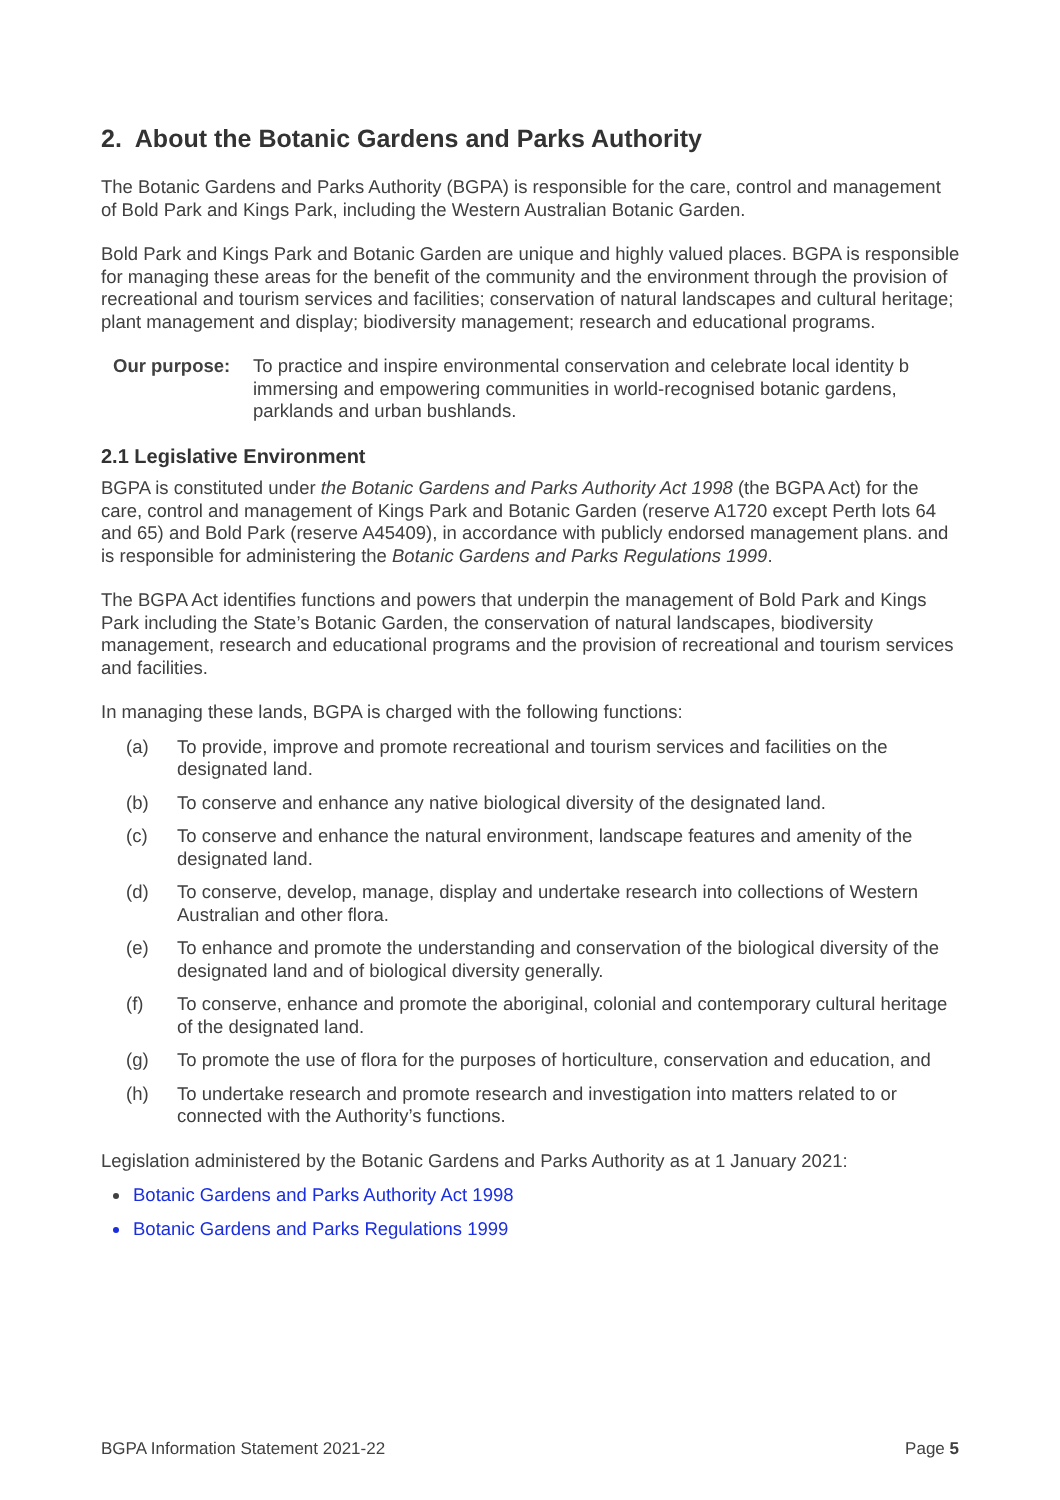2. About the Botanic Gardens and Parks Authority
The Botanic Gardens and Parks Authority (BGPA) is responsible for the care, control and management of Bold Park and Kings Park, including the Western Australian Botanic Garden.
Bold Park and Kings Park and Botanic Garden are unique and highly valued places. BGPA is responsible for managing these areas for the benefit of the community and the environment through the provision of recreational and tourism services and facilities; conservation of natural landscapes and cultural heritage; plant management and display; biodiversity management; research and educational programs.
Our purpose: To practice and inspire environmental conservation and celebrate local identity b immersing and empowering communities in world-recognised botanic gardens, parklands and urban bushlands.
2.1 Legislative Environment
BGPA is constituted under the Botanic Gardens and Parks Authority Act 1998 (the BGPA Act) for the care, control and management of Kings Park and Botanic Garden (reserve A1720 except Perth lots 64 and 65) and Bold Park (reserve A45409), in accordance with publicly endorsed management plans. and is responsible for administering the Botanic Gardens and Parks Regulations 1999.
The BGPA Act identifies functions and powers that underpin the management of Bold Park and Kings Park including the State’s Botanic Garden, the conservation of natural landscapes, biodiversity management, research and educational programs and the provision of recreational and tourism services and facilities.
In managing these lands, BGPA is charged with the following functions:
(a) To provide, improve and promote recreational and tourism services and facilities on the designated land.
(b) To conserve and enhance any native biological diversity of the designated land.
(c) To conserve and enhance the natural environment, landscape features and amenity of the designated land.
(d) To conserve, develop, manage, display and undertake research into collections of Western Australian and other flora.
(e) To enhance and promote the understanding and conservation of the biological diversity of the designated land and of biological diversity generally.
(f) To conserve, enhance and promote the aboriginal, colonial and contemporary cultural heritage of the designated land.
(g) To promote the use of flora for the purposes of horticulture, conservation and education, and
(h) To undertake research and promote research and investigation into matters related to or connected with the Authority’s functions.
Legislation administered by the Botanic Gardens and Parks Authority as at 1 January 2021:
Botanic Gardens and Parks Authority Act 1998
Botanic Gardens and Parks Regulations 1999
BGPA Information Statement 2021-22 Page 5